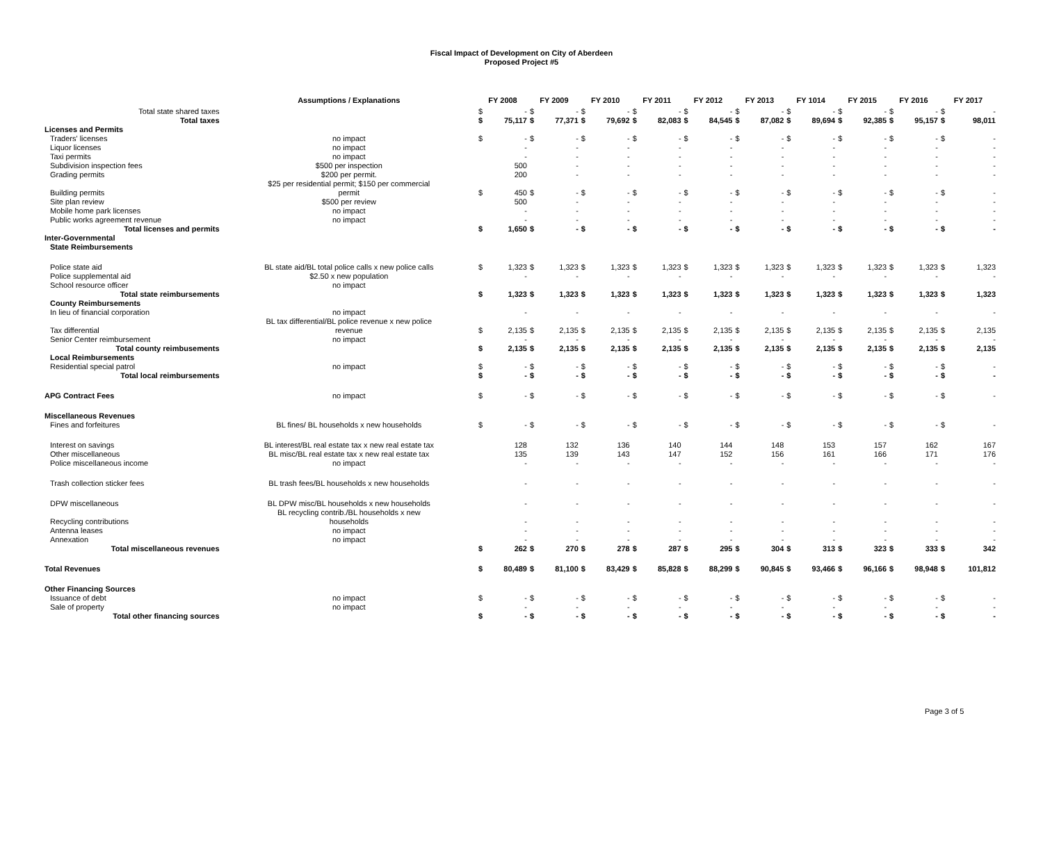Fiscal Impact of Development on City of Aberdeen
Proposed Project #5
| | Assumptions / Explanations | FY 2008 | | FY 2009 | | FY 2010 | | FY 2011 | | FY 2012 | | FY 2013 | | FY 1014 | | FY 2015 | | FY 2016 | | FY 2017 | |
| --- | --- | --- | --- | --- | --- | --- | --- | --- | --- | --- | --- | --- | --- | --- | --- | --- | --- | --- | --- | --- | --- |
| Total state shared taxes | | $ | - | $ | - | $ | - | $ | - | $ | - | $ | - | $ | - | $ | - | $ | - | $ | - |
| Total taxes | | $ | 75,117 | $ | 77,371 | $ | 79,692 | $ | 82,083 | $ | 84,545 | $ | 87,082 | $ | 89,694 | $ | 92,385 | $ | 95,157 | $ | 98,011 |
| Licenses and Permits | | | | | | | | | | | | | | | | | | | | | |
| Traders' licenses | no impact | $ | - | $ | - | $ | - | $ | - | $ | - | $ | - | $ | - | $ | - | $ | - | $ | - |
| Liquor licenses | no impact | | - | | - | | - | | - | | - | | - | | - | | - | | - | | - |
| Taxi permits | no impact | | - | | - | | - | | - | | - | | - | | - | | - | | - | | - |
| Subdivision inspection fees | $500 per inspection | | 500 | | - | | - | | - | | - | | - | | - | | - | | - | | - |
| Grading permits | $200 per permit. | | 200 | | - | | - | | - | | - | | - | | - | | - | | - | | - |
| Building permits | $25 per residential permit; $150 per commercial permit | $ | 450 | $ | - | $ | - | $ | - | $ | - | $ | - | $ | - | $ | - | $ | - | $ | - |
| Site plan review | $500 per review | | 500 | | - | | - | | - | | - | | - | | - | | - | | - | | - |
| Mobile home park licenses | no impact | | - | | - | | - | | - | | - | | - | | - | | - | | - | | - |
| Public works agreement revenue | no impact | | - | | - | | - | | - | | - | | - | | - | | - | | - | | - |
| Total licenses and permits | | $ | 1,650 | $ | - | $ | - | $ | - | $ | - | $ | - | $ | - | $ | - | $ | - | $ | - |
| Inter-Governmental | | | | | | | | | | | | | | | | | | | | | |
| State Reimbursements | | | | | | | | | | | | | | | | | | | | | |
| Police state aid | BL state aid/BL total police calls x new police calls | $ | 1,323 | $ | 1,323 | $ | 1,323 | $ | 1,323 | $ | 1,323 | $ | 1,323 | $ | 1,323 | $ | 1,323 | $ | 1,323 | $ | 1,323 |
| Police supplemental aid | $2.50 x new population | | - | | - | | - | | - | | - | | - | | - | | - | | - | | - |
| School resource officer | no impact | | | | | | | | | | | | | | | | | | | | |
| Total state reimbursements | | $ | 1,323 | $ | 1,323 | $ | 1,323 | $ | 1,323 | $ | 1,323 | $ | 1,323 | $ | 1,323 | $ | 1,323 | $ | 1,323 | $ | 1,323 |
| County Reimbursements | | | | | | | | | | | | | | | | | | | | | |
| In lieu of financial corporation | no impact | | - | | - | | - | | - | | - | | - | | - | | - | | - | | - |
| Tax differential | BL tax differential/BL police revenue x new police revenue | $ | 2,135 | $ | 2,135 | $ | 2,135 | $ | 2,135 | $ | 2,135 | $ | 2,135 | $ | 2,135 | $ | 2,135 | $ | 2,135 | $ | 2,135 |
| Senior Center reimbursement | no impact | | - | | - | | - | | - | | - | | - | | - | | - | | - | | - |
| Total county reimbusements | | $ | 2,135 | $ | 2,135 | $ | 2,135 | $ | 2,135 | $ | 2,135 | $ | 2,135 | $ | 2,135 | $ | 2,135 | $ | 2,135 | $ | 2,135 |
| Local Reimbursements | | | | | | | | | | | | | | | | | | | | | |
| Residential special patrol | no impact | $ | - | $ | - | $ | - | $ | - | $ | - | $ | - | $ | - | $ | - | $ | - | $ | - |
| Total local reimbursements | | $ | - | $ | - | $ | - | $ | - | $ | - | $ | - | $ | - | $ | - | $ | - | $ | - |
| APG Contract Fees | no impact | $ | - | $ | - | $ | - | $ | - | $ | - | $ | - | $ | - | $ | - | $ | - | $ | - |
| Miscellaneous Revenues | | | | | | | | | | | | | | | | | | | | | |
| Fines and forfeitures | BL fines/ BL households x new households | $ | - | $ | - | $ | - | $ | - | $ | - | $ | - | $ | - | $ | - | $ | - | $ | - |
| Interest on savings | BL interest/BL real estate tax x new real estate tax | | 128 | | 132 | | 136 | | 140 | | 144 | | 148 | | 153 | | 157 | | 162 | | 167 |
| Other miscellaneous | BL misc/BL real estate tax x new real estate tax | | 135 | | 139 | | 143 | | 147 | | 152 | | 156 | | 161 | | 166 | | 171 | | 176 |
| Police miscellaneous income | no impact | | - | | - | | - | | - | | - | | - | | - | | - | | - | | - |
| Trash collection sticker fees | BL trash fees/BL households x new households | | - | | - | | - | | - | | - | | - | | - | | - | | - | | - |
| DPW miscellaneous | BL DPW misc/BL households x new households | | - | | - | | - | | - | | - | | - | | - | | - | | - | | - |
| Recycling contributions | BL recycling contrib./BL households x new households | | - | | - | | - | | - | | - | | - | | - | | - | | - | | - |
| Antenna leases | no impact | | - | | - | | - | | - | | - | | - | | - | | - | | - | | - |
| Annexation | no impact | | - | | - | | - | | - | | - | | - | | - | | - | | - | | - |
| Total miscellaneous revenues | | $ | 262 | $ | 270 | $ | 278 | $ | 287 | $ | 295 | $ | 304 | $ | 313 | $ | 323 | $ | 333 | $ | 342 |
| Total Revenues | | $ | 80,489 | $ | 81,100 | $ | 83,429 | $ | 85,828 | $ | 88,299 | $ | 90,845 | $ | 93,466 | $ | 96,166 | $ | 98,948 | $ | 101,812 |
| Other Financing Sources | | | | | | | | | | | | | | | | | | | | | |
| Issuance of debt | no impact | $ | - | $ | - | $ | - | $ | - | $ | - | $ | - | $ | - | $ | - | $ | - | $ | - |
| Sale of property | no impact | | - | | - | | - | | - | | - | | - | | - | | - | | - | | - |
| Total other financing sources | | $ | - | $ | - | $ | - | $ | - | $ | - | $ | - | $ | - | $ | - | $ | - | $ | - |
Page 3 of 5